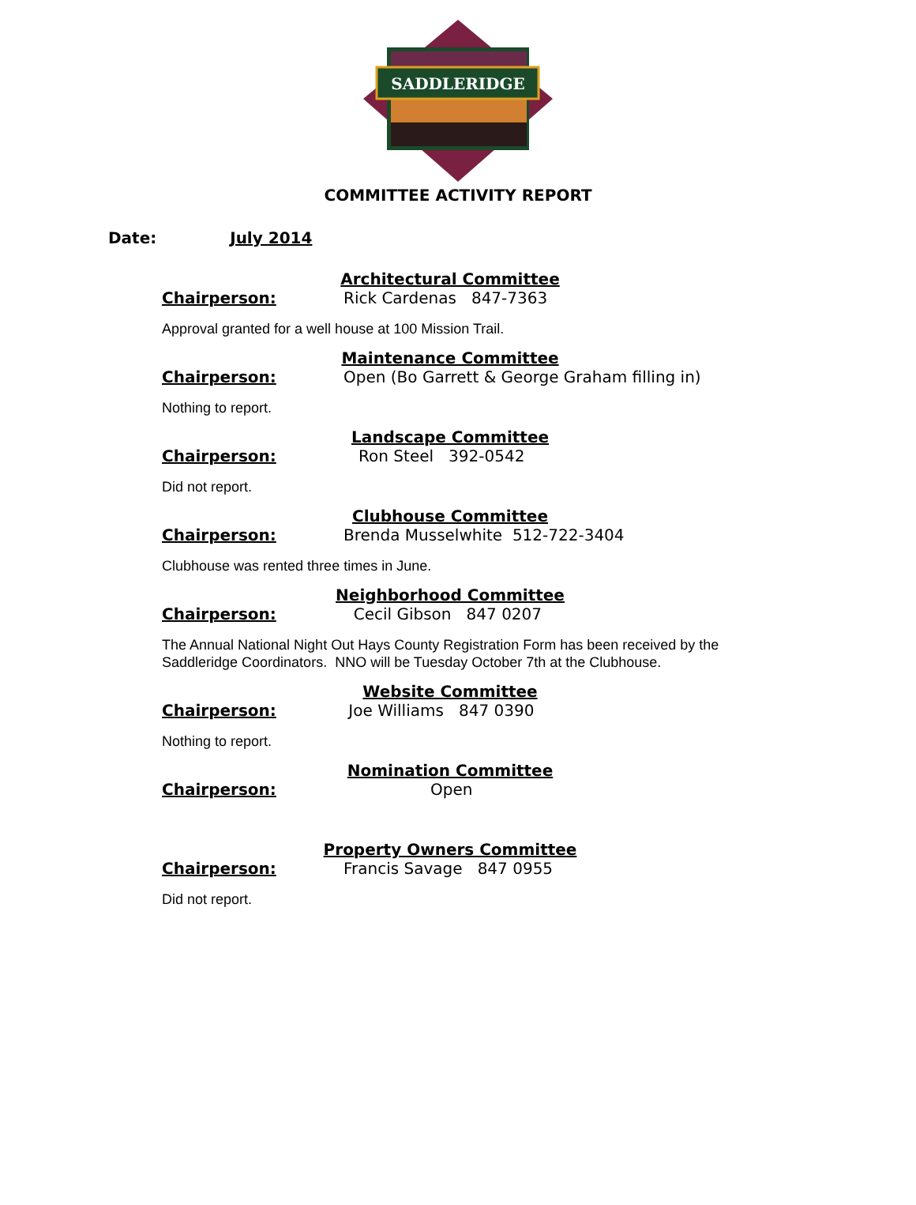SADDLERIDGE
COMMITTEE ACTIVITY REPORT
Date: July 2014
Architectural Committee
Chairperson: Rick Cardenas 847-7363
Approval granted for a well house at 100 Mission Trail.
Maintenance Committee
Chairperson: Open (Bo Garrett & George Graham filling in)
Nothing to report.
Landscape Committee
Chairperson: Ron Steel 392-0542
Did not report.
Clubhouse Committee
Chairperson: Brenda Musselwhite 512-722-3404
Clubhouse was rented three times in June.
Neighborhood Committee
Chairperson: Cecil Gibson 847 0207
The Annual National Night Out Hays County Registration Form has been received by the Saddleridge Coordinators. NNO will be Tuesday October 7th at the Clubhouse.
Website Committee
Chairperson: Joe Williams 847 0390
Nothing to report.
Nomination Committee
Chairperson: Open
Property Owners Committee
Chairperson: Francis Savage 847 0955
Did not report.